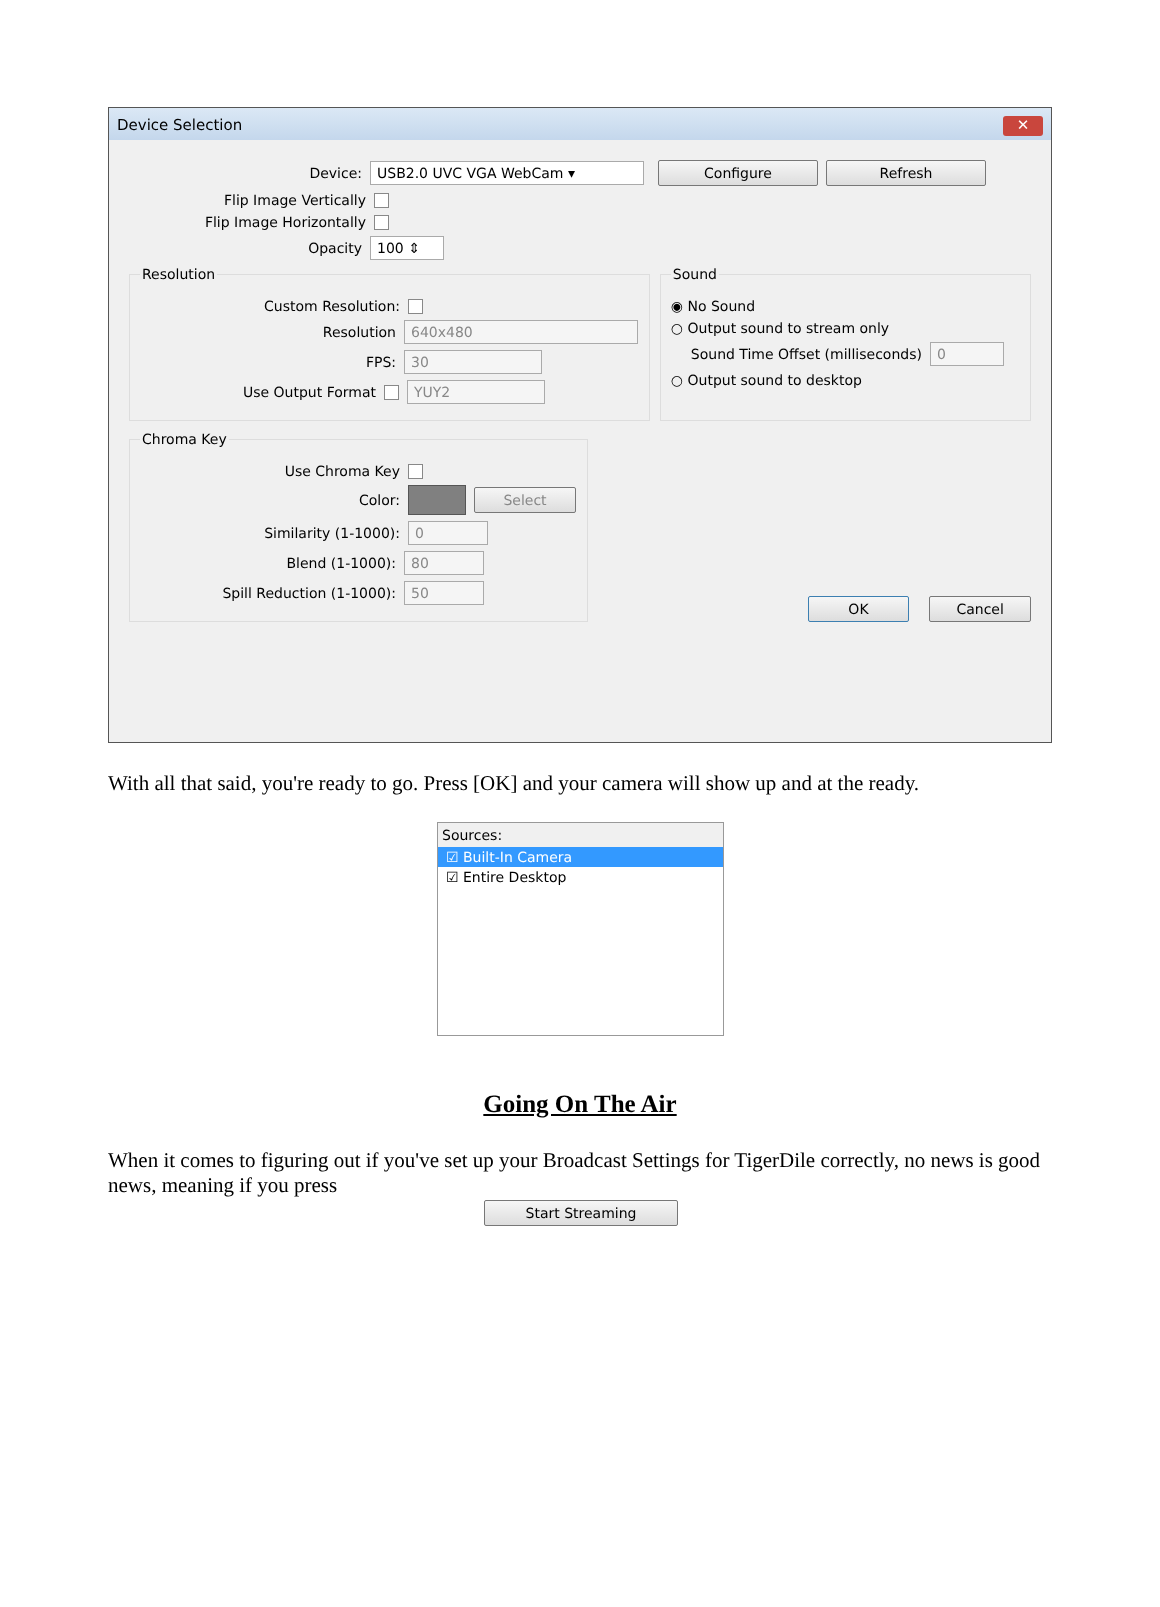Device Selection ✕
Device: USB2.0 UVC VGA WebCam ▾ Configure Refresh
Flip Image Vertically
Flip Image Horizontally
Opacity 100 ⇕
Resolution
Custom Resolution:
Resolution 640x480
FPS: 30
Use Output Format YUY2
Sound
◉ No Sound
○ Output sound to stream only
Sound Time Offset (milliseconds) 0
○ Output sound to desktop
Chroma Key
Use Chroma Key
Color: Select
Similarity (1-1000): 0
Blend (1-1000): 80
Spill Reduction (1-1000): 50
OK Cancel
With all that said, you're ready to go. Press [OK] and your camera will show up and at the ready.
Sources:
☑ Built-In Camera
☑ Entire Desktop
Going On The Air
When it comes to figuring out if you've set up your Broadcast Settings for TigerDile correctly, no news is good news, meaning if you press
Start Streaming